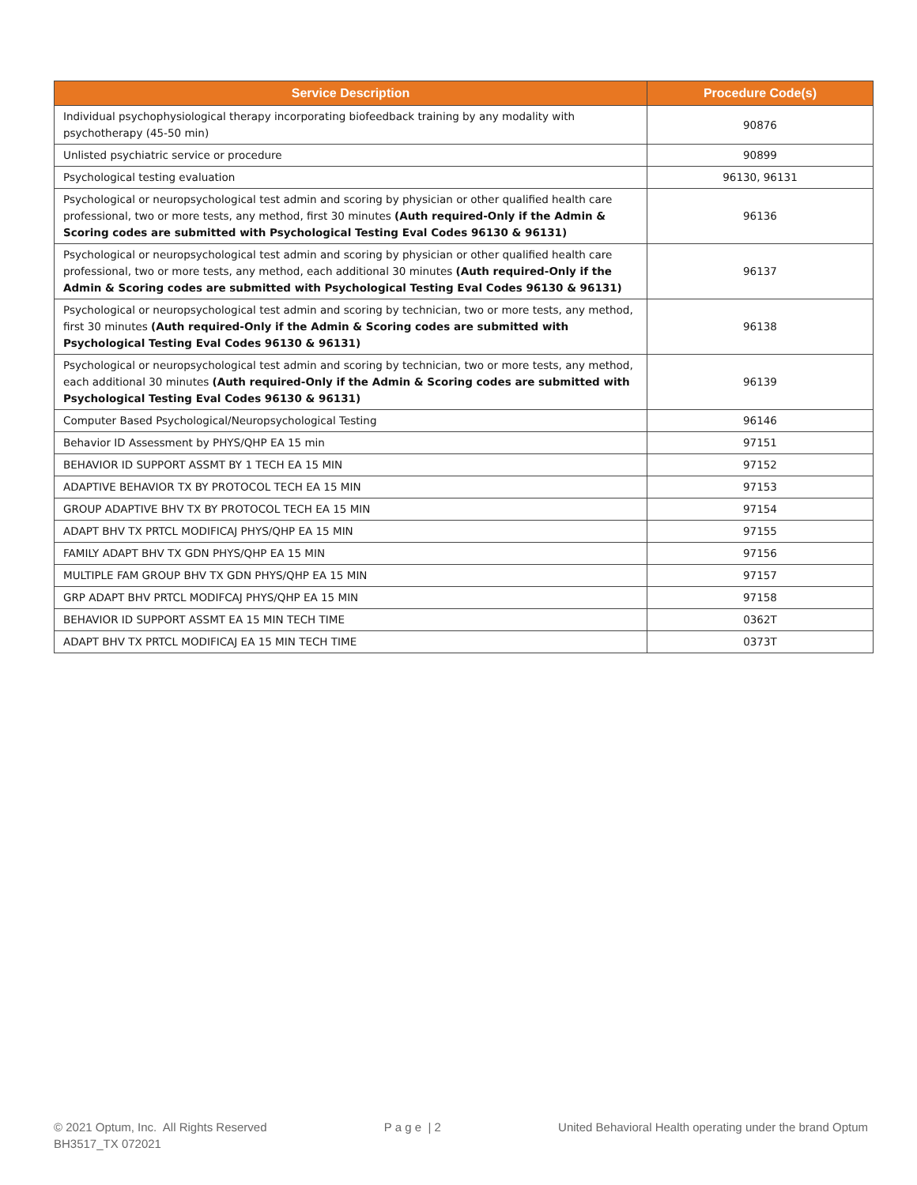| Service Description | Procedure Code(s) |
| --- | --- |
| Individual psychophysiological therapy incorporating biofeedback training by any modality with psychotherapy (45-50 min) | 90876 |
| Unlisted psychiatric service or procedure | 90899 |
| Psychological testing evaluation | 96130, 96131 |
| Psychological or neuropsychological test admin and scoring by physician or other qualified health care professional, two or more tests, any method, first 30 minutes (Auth required-Only if the Admin & Scoring codes are submitted with Psychological Testing Eval Codes 96130 & 96131) | 96136 |
| Psychological or neuropsychological test admin and scoring by physician or other qualified health care professional, two or more tests, any method, each additional 30 minutes (Auth required-Only if the Admin & Scoring codes are submitted with Psychological Testing Eval Codes 96130 & 96131) | 96137 |
| Psychological or neuropsychological test admin and scoring by technician, two or more tests, any method, first 30 minutes (Auth required-Only if the Admin & Scoring codes are submitted with Psychological Testing Eval Codes 96130 & 96131) | 96138 |
| Psychological or neuropsychological test admin and scoring by technician, two or more tests, any method, each additional 30 minutes (Auth required-Only if the Admin & Scoring codes are submitted with Psychological Testing Eval Codes 96130 & 96131) | 96139 |
| Computer Based Psychological/Neuropsychological Testing | 96146 |
| Behavior ID Assessment by PHYS/QHP EA 15 min | 97151 |
| BEHAVIOR ID SUPPORT ASSMT BY 1 TECH EA 15 MIN | 97152 |
| ADAPTIVE BEHAVIOR TX BY PROTOCOL TECH EA 15 MIN | 97153 |
| GROUP ADAPTIVE BHV TX BY PROTOCOL TECH EA 15 MIN | 97154 |
| ADAPT BHV TX PRTCL MODIFICAJ PHYS/QHP EA 15 MIN | 97155 |
| FAMILY ADAPT BHV TX GDN PHYS/QHP EA 15 MIN | 97156 |
| MULTIPLE FAM GROUP BHV TX GDN PHYS/QHP EA 15 MIN | 97157 |
| GRP ADAPT BHV PRTCL MODIFCAJ PHYS/QHP EA 15 MIN | 97158 |
| BEHAVIOR ID SUPPORT ASSMT EA 15 MIN TECH TIME | 0362T |
| ADAPT BHV TX PRTCL MODIFICAJ EA 15 MIN TECH TIME | 0373T |
© 2021 Optum, Inc. All Rights Reserved
BH3517_TX 072021
P a g e | 2 United Behavioral Health operating under the brand Optum